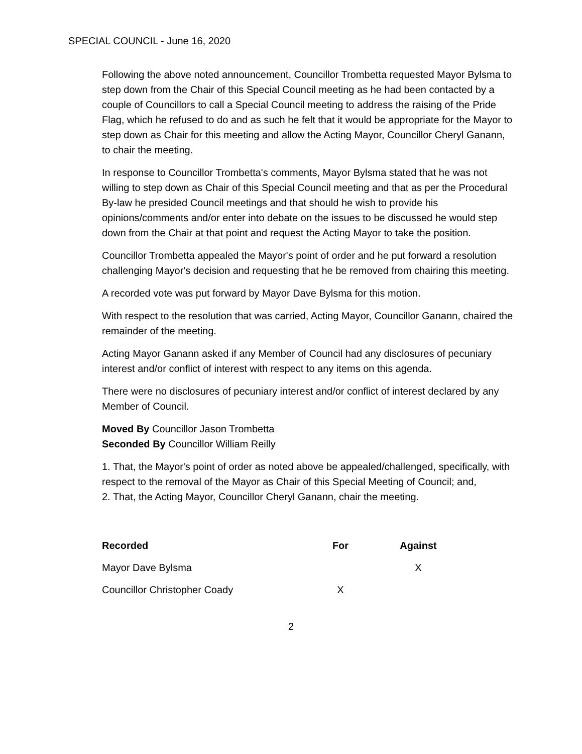SPECIAL COUNCIL - June 16, 2020
Following the above noted announcement, Councillor Trombetta requested Mayor Bylsma to step down from the Chair of this Special Council meeting as he had been contacted by a couple of Councillors to call a Special Council meeting to address the raising of the Pride Flag, which he refused to do and as such he felt that it would be appropriate for the Mayor to step down as Chair for this meeting and allow the Acting Mayor, Councillor Cheryl Ganann, to chair the meeting.
In response to Councillor Trombetta's comments, Mayor Bylsma stated that he was not willing to step down as Chair of this Special Council meeting and that as per the Procedural By-law he presided Council meetings and that should he wish to provide his opinions/comments and/or enter into debate on the issues to be discussed he would step down from the Chair at that point and request the Acting Mayor to take the position.
Councillor Trombetta appealed the Mayor's point of order and he put forward a resolution challenging Mayor's decision and requesting that he be removed from chairing this meeting.
A recorded vote was put forward by Mayor Dave Bylsma for this motion.
With respect to the resolution that was carried, Acting Mayor, Councillor Ganann, chaired the remainder of the meeting.
Acting Mayor Ganann asked if any Member of Council had any disclosures of pecuniary interest and/or conflict of interest with respect to any items on this agenda.
There were no disclosures of pecuniary interest and/or conflict of interest declared by any Member of Council.
Moved By Councillor Jason Trombetta
Seconded By Councillor William Reilly
1. That, the Mayor's point of order as noted above be appealed/challenged, specifically, with respect to the removal of the Mayor as Chair of this Special Meeting of Council; and,
2. That, the Acting Mayor, Councillor Cheryl Ganann, chair the meeting.
| Recorded | For | Against |
| --- | --- | --- |
| Mayor Dave Bylsma | | X |
| Councillor Christopher Coady | X | |
2